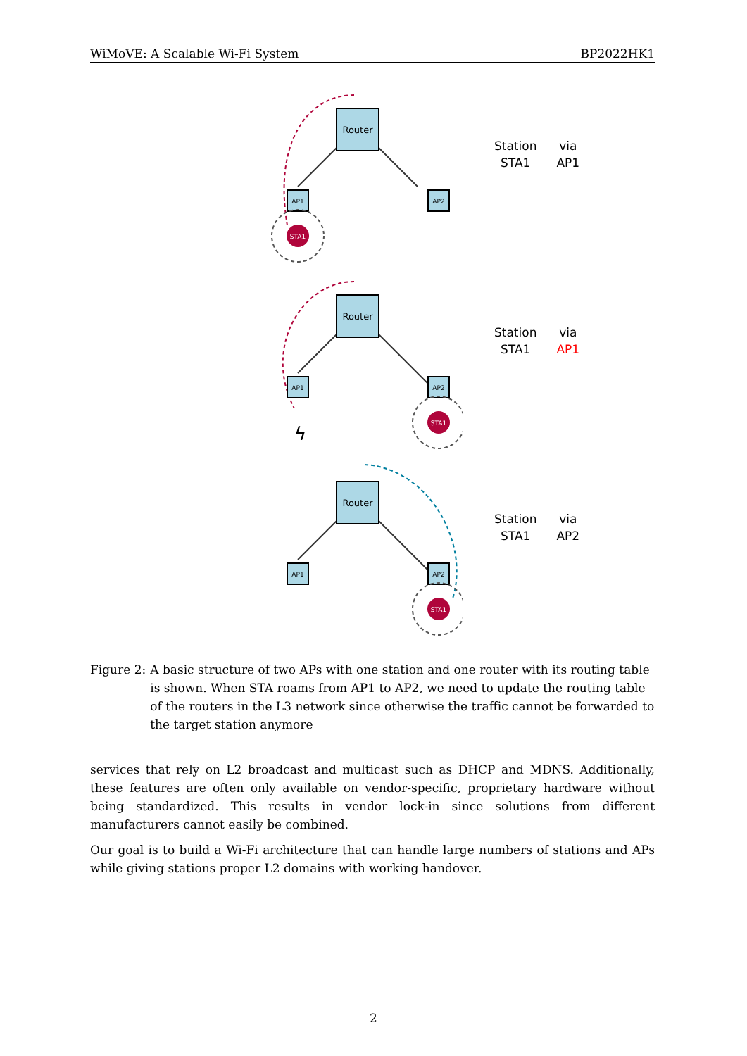WiMoVE: A Scalable Wi-Fi System BP2022HK1
Router
AP1
AP2
STA1
| Station | via |
| --- | --- |
| STA1 | AP1 |
Router
AP1
AP2
ϟ
STA1
| Station | via |
| --- | --- |
| STA1 | AP1 |
Router
AP1
AP2
STA1
| Station | via |
| --- | --- |
| STA1 | AP2 |
Figure 2: A basic structure of two APs with one station and one router with its routing table is shown. When STA roams from AP1 to AP2, we need to update the routing table of the routers in the L3 network since otherwise the traffic cannot be forwarded to the target station anymore
services that rely on L2 broadcast and multicast such as DHCP and MDNS. Additionally, these features are often only available on vendor-specific, proprietary hardware without being standardized. This results in vendor lock-in since solutions from different manufacturers cannot easily be combined.
Our goal is to build a Wi-Fi architecture that can handle large numbers of stations and APs while giving stations proper L2 domains with working handover.
2